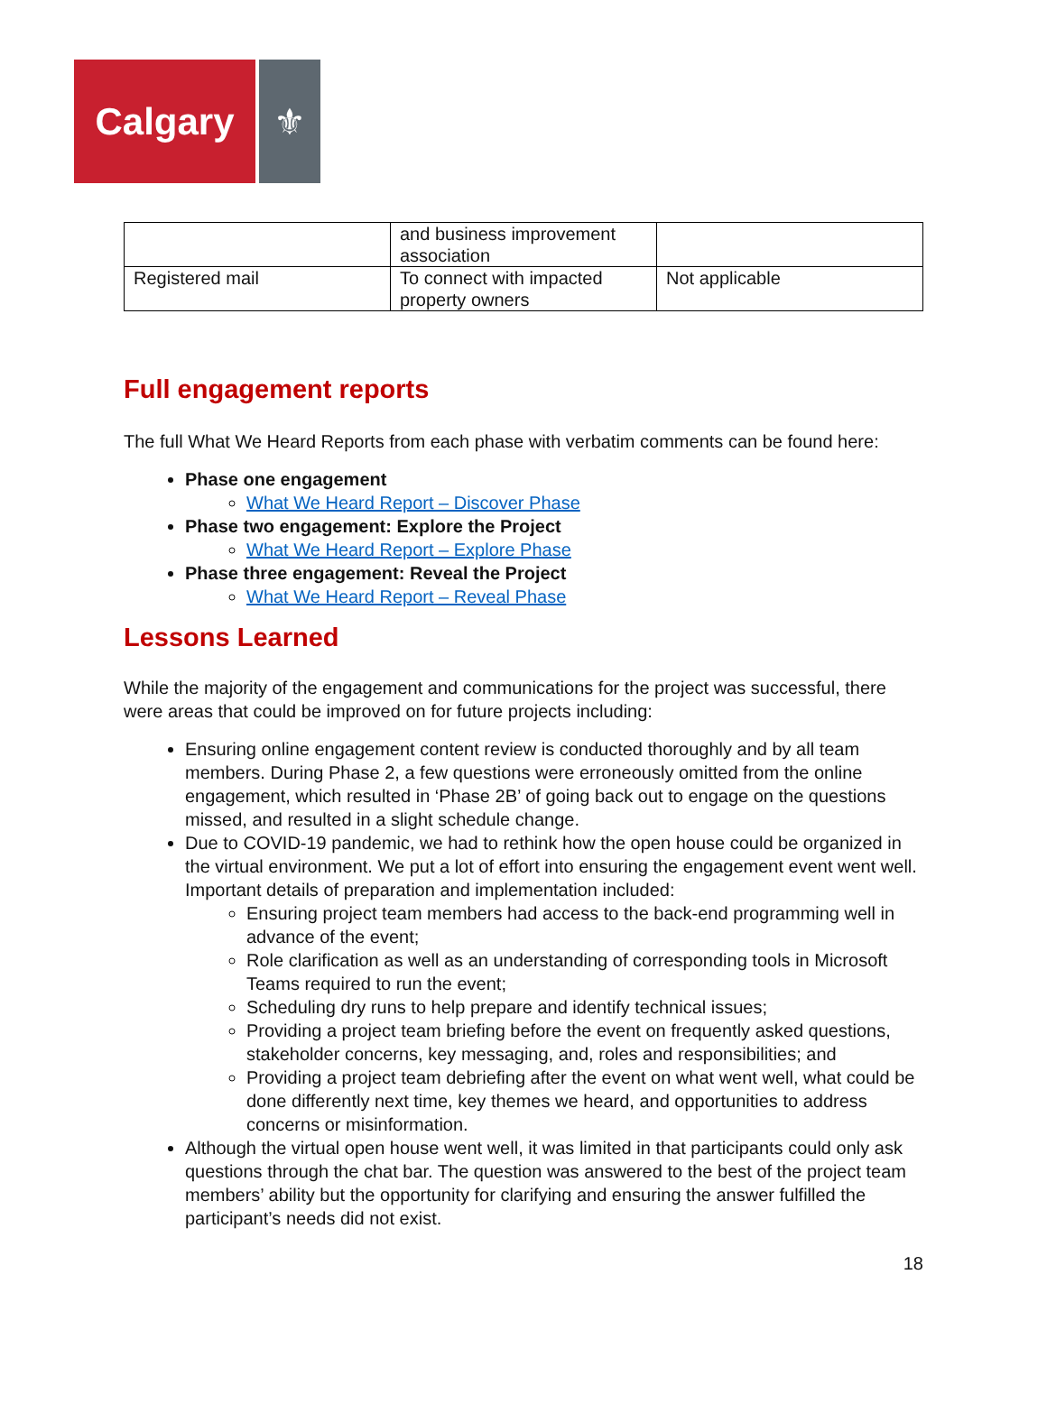Calgary ⚜
| | and business improvement association | |
| Registered mail | To connect with impacted property owners | Not applicable |
Full engagement reports
The full What We Heard Reports from each phase with verbatim comments can be found here:
Phase one engagement
What We Heard Report – Discover Phase
Phase two engagement: Explore the Project
What We Heard Report – Explore Phase
Phase three engagement: Reveal the Project
What We Heard Report – Reveal Phase
Lessons Learned
While the majority of the engagement and communications for the project was successful, there were areas that could be improved on for future projects including:
Ensuring online engagement content review is conducted thoroughly and by all team members. During Phase 2, a few questions were erroneously omitted from the online engagement, which resulted in ‘Phase 2B’ of going back out to engage on the questions missed, and resulted in a slight schedule change.
Due to COVID-19 pandemic, we had to rethink how the open house could be organized in the virtual environment. We put a lot of effort into ensuring the engagement event went well. Important details of preparation and implementation included:
Ensuring project team members had access to the back-end programming well in advance of the event;
Role clarification as well as an understanding of corresponding tools in Microsoft Teams required to run the event;
Scheduling dry runs to help prepare and identify technical issues;
Providing a project team briefing before the event on frequently asked questions, stakeholder concerns, key messaging, and, roles and responsibilities; and
Providing a project team debriefing after the event on what went well, what could be done differently next time, key themes we heard, and opportunities to address concerns or misinformation.
Although the virtual open house went well, it was limited in that participants could only ask questions through the chat bar. The question was answered to the best of the project team members’ ability but the opportunity for clarifying and ensuring the answer fulfilled the participant’s needs did not exist.
18